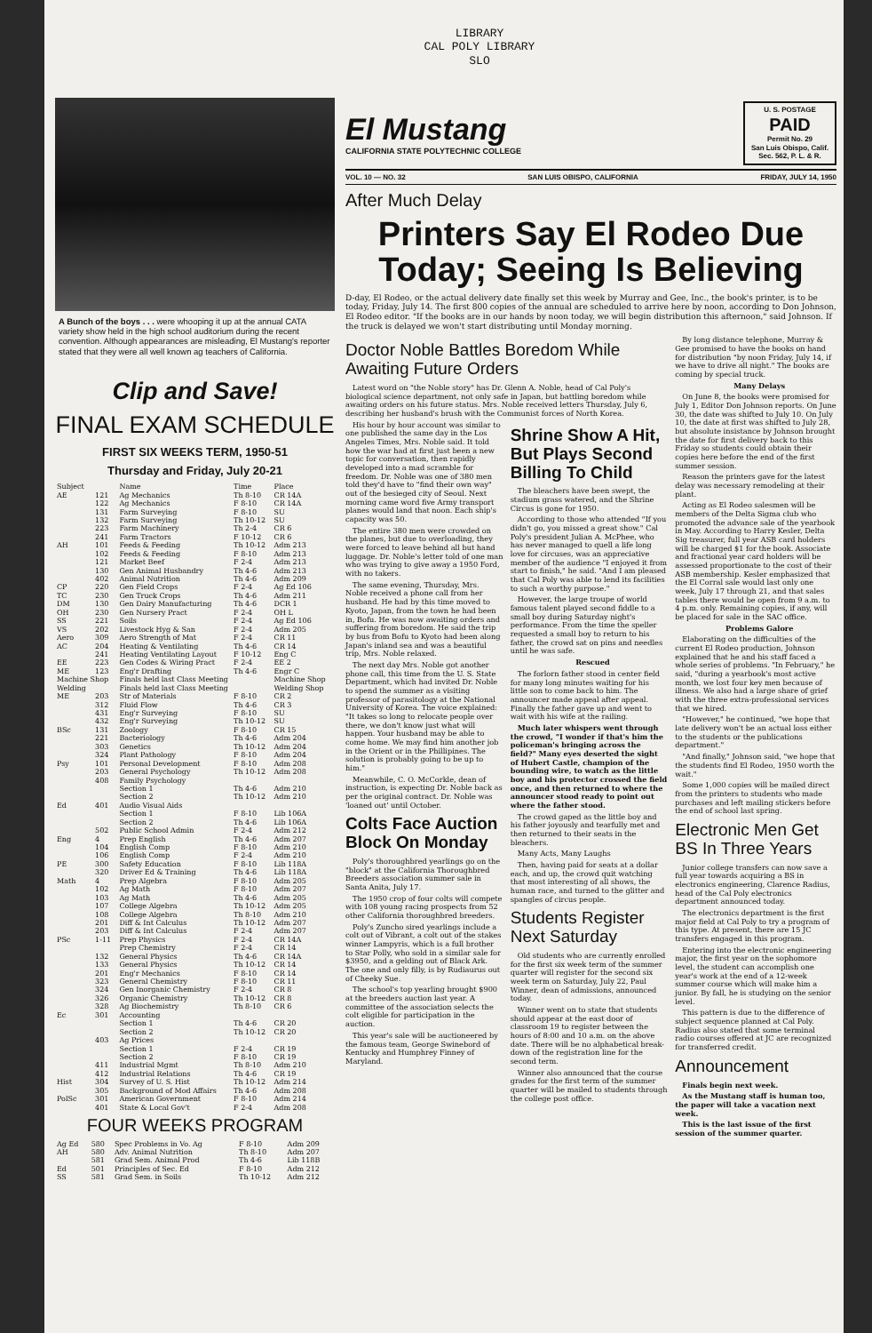LIBRARY
CAL POLY LIBRARY
SLO
A Bunch of the boys . . . were whooping it up at the annual CATA variety show held in the high school auditorium during the recent convention. Although appearances are misleading, El Mustang's reporter stated that they were all well known ag teachers of California.
Clip and Save!
FINAL EXAM SCHEDULE
FIRST SIX WEEKS TERM, 1950-51
Thursday and Friday, July 20-21
| Subject | | Name | Time | Place |
| --- | --- | --- | --- | --- |
| AE | 121 | Ag Mechanics | Th 8-10 | CR 14A |
| | 122 | Ag Mechanics | F 8-10 | CR 14A |
| | 131 | Farm Surveying | F 8-10 | SU |
| | 132 | Farm Surveying | Th 10-12 | SU |
| | 223 | Farm Machinery | Th 2-4 | CR 6 |
| | 241 | Farm Tractors | F 10-12 | CR 6 |
| AH | 101 | Feeds & Feeding | Th 10-12 | Adm 213 |
| | 102 | Feeds & Feeding | F 8-10 | Adm 213 |
| | 121 | Market Beef | F 2-4 | Adm 213 |
| | 130 | Gen Animal Husbandry | Th 4-6 | Adm 213 |
| | 402 | Animal Nutrition | Th 4-6 | Adm 209 |
| CP | 220 | Gen Field Crops | F 2-4 | Ag Ed 106 |
| TC | 230 | Gen Truck Crops | Th 4-6 | Adm 211 |
| DM | 130 | Gen Dairy Manufacturing | Th 4-6 | DCR 1 |
| OH | 230 | Gen Nursery Pract | F 2-4 | OH L |
| SS | 221 | Soils | F 2-4 | Ag Ed 106 |
| VS | 202 | Livestock Hyg & San | F 2-4 | Adm 205 |
| Aero | 309 | Aero Strength of Mat | F 2-4 | CR 11 |
| AC | 204 | Heating & Ventilating | Th 4-6 | CR 14 |
| | 241 | Heating Ventilating Layout | F 10-12 | Eng C |
| EE | 223 | Gen Codes & Wiring Pract | F 2-4 | EE 2 |
| ME | 123 | Eng'r Drafting | Th 4-6 | Engr C |
| Machine Shop | | Finals held last Class Meeting | | Machine Shop |
| Welding | | Finals held last Class Meeting | | Welding Shop |
| ME | 203 | Str of Materials | F 8-10 | CR 2 |
| | 312 | Fluid Flow | Th 4-6 | CR 3 |
| | 431 | Eng'r Surveying | F 8-10 | SU |
| | 432 | Eng'r Surveying | Th 10-12 | SU |
| BSc | 131 | Zoology | F 8-10 | CR 15 |
| | 221 | Bacteriology | Th 4-6 | Adm 204 |
| | 303 | Genetics | Th 10-12 | Adm 204 |
| | 324 | Plant Pathology | F 8-10 | Adm 204 |
| Psy | 101 | Personal Development | F 8-10 | Adm 208 |
| | 203 | General Psychology | Th 10-12 | Adm 208 |
| | 408 | Family Psychology Section 1 Section 2 | Th 4-6 Th 10-12 | Adm 210 Adm 210 |
| Ed | 401 | Audio Visual Aids Section 1 Section 2 | F 8-10 Th 4-6 | Lib 106A Lib 106A |
| | 502 | Public School Admin | F 2-4 | Adm 212 |
| Eng | 4 | Prep English | Th 4-6 | Adm 207 |
| | 104 | English Comp | F 8-10 | Adm 210 |
| | 106 | English Comp | F 2-4 | Adm 210 |
| PE | 300 | Safety Education | F 8-10 | Lib 118A |
| | 320 | Driver Ed & Training | Th 4-6 | Lib 118A |
| Math | 4 | Prep Algebra | F 8-10 | Adm 205 |
| | 102 | Ag Math | F 8-10 | Adm 207 |
| | 103 | Ag Math | Th 4-6 | Adm 205 |
| | 107 | College Algebra | Th 10-12 | Adm 205 |
| | 108 | College Algebra | Th 8-10 | Adm 210 |
| | 201 | Diff & Int Calculus | Th 10-12 | Adm 207 |
| | 203 | Diff & Int Calculus | F 2-4 | Adm 207 |
| PSc | 1-11 | Prep Physics | F 2-4 | CR 14A |
| | | Prep Chemistry | F 2-4 | CR 14 |
| | 132 | General Physics | Th 4-6 | CR 14A |
| | 133 | General Physics | Th 10-12 | CR 14 |
| | 201 | Eng'r Mechanics | F 8-10 | CR 14 |
| | 323 | General Chemistry | F 8-10 | CR 11 |
| | 324 | Gen Inorganic Chemistry | F 2-4 | CR 8 |
| | 326 | Organic Chemistry | Th 10-12 | CR 8 |
| | 328 | Ag Biochemistry | Th 8-10 | CR 6 |
| Ec | 301 | Accounting Section 1 Section 2 | Th 4-6 Th 10-12 | CR 20 CR 20 |
| | 403 | Ag Prices Section 1 Section 2 | F 2-4 F 8-10 | CR 19 CR 19 |
| | 411 | Industrial Mgmt | Th 8-10 | Adm 210 |
| | 412 | Industrial Relations | Th 4-6 | CR 19 |
| Hist | 304 | Survey of U. S. Hist | Th 10-12 | Adm 214 |
| | 305 | Background of Mod Affairs | Th 4-6 | Adm 208 |
| PolSc | 301 | American Government | F 8-10 | Adm 214 |
| | 401 | State & Local Gov't | F 2-4 | Adm 208 |
FOUR WEEKS PROGRAM
| Ag Ed | 580 | Spec Problems in Vo. Ag | F 8-10 | Adm 209 |
| AH | 580 | Adv. Animal Nutrition | Th 8-10 | Adm 207 |
| | 581 | Grad Sem. Animal Prod | Th 4-6 | Lib 118B |
| Ed | 501 | Principles of Sec. Ed | F 8-10 | Adm 212 |
| SS | 581 | Grad Sem. in Soils | Th 10-12 | Adm 212 |
El Mustang
CALIFORNIA STATE POLYTECHNIC COLLEGE
U. S. POSTAGE
PAID
Permit No. 29
San Luis Obispo, Calif.
Sec. 562, P. L. & R.
VOL. 10 — NO. 32 SAN LUIS OBISPO, CALIFORNIA FRIDAY, JULY 14, 1950
After Much Delay
Printers Say El Rodeo Due Today; Seeing Is Believing
D-day, El Rodeo, or the actual delivery date finally set this week by Murray and Gee, Inc., the book's printer, is to be today, Friday, July 14. The first 800 copies of the annual are scheduled to arrive here by noon, according to Don Johnson, El Rodeo editor. "If the books are in our hands by noon today, we will begin distribution this afternoon," said Johnson. If the truck is delayed we won't start distributing until Monday morning.
Doctor Noble Battles Boredom While Awaiting Future Orders
Latest word on "the Noble story" has Dr. Glenn A. Noble, head of Cal Poly's biological science department, not only safe in Japan, but battling boredom while awaiting orders on his future status. Mrs. Noble received letters Thursday, July 6, describing her husband's brush with the Communist forces of North Korea.
His hour by hour account was similar to one published the same day in the Los Angeles Times, Mrs. Noble said. It told how the war had at first just been a new topic for conversation, then rapidly developed into a mad scramble for freedom. Dr. Noble was one of 380 men told they'd have to "find their own way" out of the besieged city of Seoul. Next morning came word five Army transport planes would land that noon. Each ship's capacity was 50.
The entire 380 men were crowded on the planes, but due to overloading, they were forced to leave behind all but hand luggage. Dr. Noble's letter told of one man who was trying to give away a 1950 Ford, with no takers.
The same evening, Thursday, Mrs. Noble received a phone call from her husband. He had by this time moved to Kyoto, Japan, from the town he had been in, Bofu. He was now awaiting orders and suffering from boredom. He said the trip by bus from Bofu to Kyoto had been along Japan's inland sea and was a beautiful trip, Mrs. Noble relaxed.
The next day Mrs. Noble got another phone call, this time from the U. S. State Department, which had invited Dr. Noble to spend the summer as a visiting professor of parasitology at the National University of Korea. The voice explained: "It takes so long to relocate people over there, we don't know just what will happen. Your husband may be able to come home. We may find him another job in the Orient or in the Phillipines. The solution is probably going to be up to him."
Meanwhile, C. O. McCorkle, dean of instruction, is expecting Dr. Noble back as per the original contract. Dr. Noble was 'loaned out' until October.
Colts Face Auction Block On Monday
Poly's thoroughbred yearlings go on the "block" at the California Thoroughbred Breeders association summer sale in Santa Anita, July 17.
The 1950 crop of four colts will compete with 108 young racing prospects from 52 other California thoroughbred breeders.
Poly's Zuncho sired yearlings include a colt out of Vibrant, a colt out of the stakes winner Lampyris, which is a full brother to Star Polly, who sold in a similar sale for $3950, and a gelding out of Black Ark. The one and only filly, is by Rudiaurus out of Cheeky Sue.
The school's top yearling brought $900 at the breeders auction last year. A committee of the association selects the colt eligible for participation in the auction.
This year's sale will be auctioneered by the famous team, George Swinebord of Kentucky and Humphrey Finney of Maryland.
Shrine Show A Hit, But Plays Second Billing To Child
The bleachers have been swept, the stadium grass watered, and the Shrine Circus is gone for 1950.
According to those who attended "If you didn't go, you missed a great show." Cal Poly's president Julian A. McPhee, who has never managed to quell a life long love for circuses, was an appreciative member of the audience "I enjoyed it from start to finish," he said. "And I am pleased that Cal Poly was able to lend its facilities to such a worthy purpose."
However, the large troupe of world famous talent played second fiddle to a small boy during Saturday night's performance. From the time the speller requested a small boy to return to his father, the crowd sat on pins and needles until he was safe.
Rescued
The forlorn father stood in center field for many long minutes waiting for his little son to come back to him. The announcer made appeal after appeal. Finally the father gave up and went to wait with his wife at the railing.
Much later whispers went through the crowd, "I wonder if that's him the policeman's bringing across the field?" Many eyes deserted the sight of Hubert Castle, champion of the bounding wire, to watch as the little boy and his protector crossed the field once, and then returned to where the announcer stood ready to point out where the father stood.
The crowd gaped as the little boy and his father joyously and tearfully met and then returned to their seats in the bleachers.
Many Acts, Many Laughs
Then, having paid for seats at a dollar each, and up, the crowd quit watching that most interesting of all shows, the human race, and turned to the glitter and spangles of circus people.
Students Register Next Saturday
Old students who are currently enrolled for the first six week term of the summer quarter will register for the second six week term on Saturday, July 22, Paul Winner, dean of admissions, announced today.
Winner went on to state that students should appear at the east door of classroom 19 to register between the hours of 8:00 and 10 a.m. on the above date. There will be no alphabetical break-down of the registration line for the second term.
Winner also announced that the course grades for the first term of the summer quarter will be mailed to students through the college post office.
By long distance telephone, Murray & Gee promised to have the books on hand for distribution "by noon Friday, July 14, if we have to drive all night." The books are coming by special truck.
Many Delays
On June 8, the books were promised for July 1, Editor Don Johnson reports. On June 30, the date was shifted to July 10. On July 10, the date at first was shifted to July 28, but absolute insistance by Johnson brought the date for first delivery back to this Friday so students could obtain their copies here before the end of the first summer session.
Reason the printers gave for the latest delay was necessary remodeling at their plant.
Acting as El Rodeo salesmen will be members of the Delta Sigma club who promoted the advance sale of the yearbook in May. According to Harry Kesler, Delta Sig treasurer, full year ASB card holders will be charged $1 for the book. Associate and fractional year card holders will be assessed proportionate to the cost of their ASB membership. Kesler emphasized that the El Corral sale would last only one week, July 17 through 21, and that sales tables there would be open from 9 a.m. to 4 p.m. only. Remaining copies, if any, will be placed for sale in the SAC office.
Problems Galore
Elaborating on the difficulties of the current El Rodeo production, Johnson explained that he and his staff faced a whole series of problems. "In February," he said, "during a yearbook's most active month, we lost four key men because of illness. We also had a large share of grief with the three extra-professional services that we hired.
"However," he continued, "we hope that late delivery won't be an actual loss either to the students or the publications department."
"And finally," Johnson said, "we hope that the students find El Rodeo, 1950 worth the wait."
Some 1,000 copies will be mailed direct from the printers to students who made purchases and left mailing stickers before the end of school last spring.
Electronic Men Get BS In Three Years
Junior college transfers can now save a full year towards acquiring a BS in electronics engineering, Clarence Radius, head of the Cal Poly electronics department announced today.
The electronics department is the first major field at Cal Poly to try a program of this type. At present, there are 15 JC transfers engaged in this program.
Entering into the electronic engineering major, the first year on the sophomore level, the student can accomplish one year's work at the end of a 12-week summer course which will make him a junior. By fall, he is studying on the senior level.
This pattern is due to the difference of subject sequence planned at Cal Poly. Radius also stated that some terminal radio courses offered at JC are recognized for transferred credit.
Announcement
Finals begin next week.
As the Mustang staff is human too, the paper will take a vacation next week.
This is the last issue of the first session of the summer quarter.